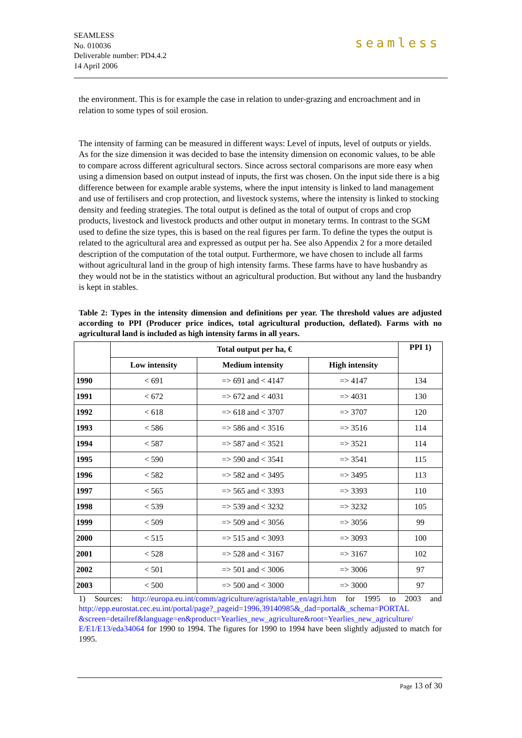SEAMLESS
No. 010036
Deliverable number: PD4.4.2
14 April 2006
seamless
the environment. This is for example the case in relation to under-grazing and encroachment and in relation to some types of soil erosion.
The intensity of farming can be measured in different ways: Level of inputs, level of outputs or yields. As for the size dimension it was decided to base the intensity dimension on economic values, to be able to compare across different agricultural sectors. Since across sectoral comparisons are more easy when using a dimension based on output instead of inputs, the first was chosen. On the input side there is a big difference between for example arable systems, where the input intensity is linked to land management and use of fertilisers and crop protection, and livestock systems, where the intensity is linked to stocking density and feeding strategies. The total output is defined as the total of output of crops and crop products, livestock and livestock products and other output in monetary terms. In contrast to the SGM used to define the size types, this is based on the real figures per farm. To define the types the output is related to the agricultural area and expressed as output per ha. See also Appendix 2 for a more detailed description of the computation of the total output. Furthermore, we have chosen to include all farms without agricultural land in the group of high intensity farms. These farms have to have husbandry as they would not be in the statistics without an agricultural production. But without any land the husbandry is kept in stables.
Table 2: Types in the intensity dimension and definitions per year. The threshold values are adjusted according to PPI (Producer price indices, total agricultural production, deflated). Farms with no agricultural land is included as high intensity farms in all years.
| | Total output per ha, € | | | PPI 1) |
| --- | --- | --- | --- | --- |
| | Low intensity | Medium intensity | High intensity | |
| 1990 | < 691 | => 691 and < 4147 | => 4147 | 134 |
| 1991 | < 672 | => 672 and < 4031 | => 4031 | 130 |
| 1992 | < 618 | => 618 and < 3707 | => 3707 | 120 |
| 1993 | < 586 | => 586 and < 3516 | => 3516 | 114 |
| 1994 | < 587 | => 587 and < 3521 | => 3521 | 114 |
| 1995 | < 590 | => 590 and < 3541 | => 3541 | 115 |
| 1996 | < 582 | => 582 and < 3495 | => 3495 | 113 |
| 1997 | < 565 | => 565 and < 3393 | => 3393 | 110 |
| 1998 | < 539 | => 539 and < 3232 | => 3232 | 105 |
| 1999 | < 509 | => 509 and < 3056 | => 3056 | 99 |
| 2000 | < 515 | => 515 and < 3093 | => 3093 | 100 |
| 2001 | < 528 | => 528 and < 3167 | => 3167 | 102 |
| 2002 | < 501 | => 501 and < 3006 | => 3006 | 97 |
| 2003 | < 500 | => 500 and < 3000 | => 3000 | 97 |
1) Sources: http://europa.eu.int/comm/agriculture/agrista/table_en/agri.htm for 1995 to 2003 and http://epp.eurostat.cec.eu.int/portal/page?_pageid=1996,39140985&_dad=portal&_schema=PORTAL &screen=detailref&language=en&product=Yearlies_new_agriculture&root=Yearlies_new_agriculture/ E/E1/E13/eda34064 for 1990 to 1994. The figures for 1990 to 1994 have been slightly adjusted to match for 1995.
Page 13 of 30